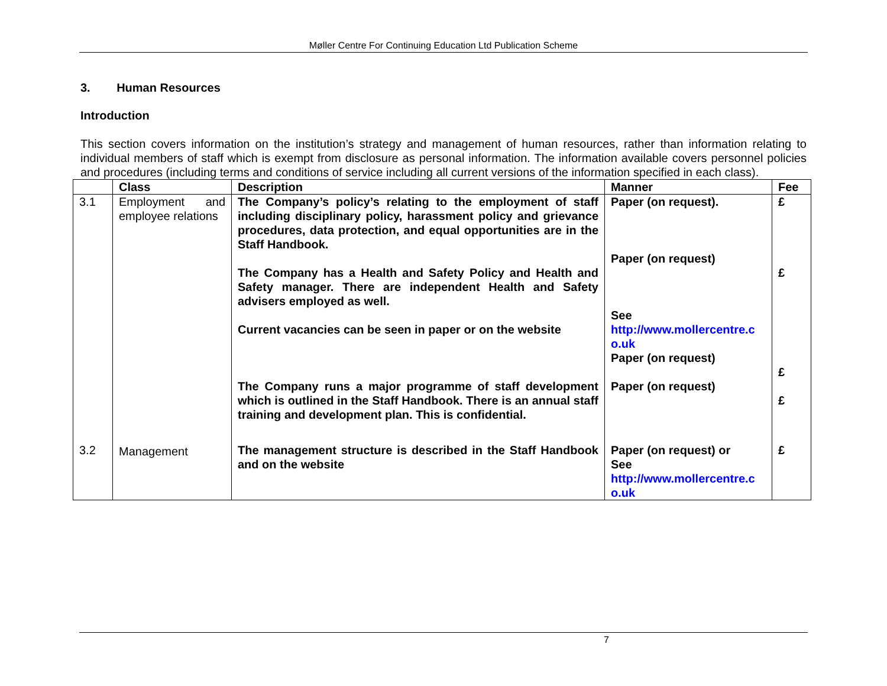Møller Centre For Continuing Education Ltd Publication Scheme
3. Human Resources
Introduction
This section covers information on the institution’s strategy and management of human resources, rather than information relating to individual members of staff which is exempt from disclosure as personal information. The information available covers personnel policies and procedures (including terms and conditions of service including all current versions of the information specified in each class).
| | Class | Description | Manner | Fee |
| --- | --- | --- | --- | --- |
| 3.1 | Employment and employee relations | The Company’s policy’s relating to the employment of staff including disciplinary policy, harassment policy and grievance procedures, data protection, and equal opportunities are in the Staff Handbook. The Company has a Health and Safety Policy and Health and Safety manager. There are independent Health and Safety advisers employed as well. Current vacancies can be seen in paper or on the website The Company runs a major programme of staff development which is outlined in the Staff Handbook. There is an annual staff training and development plan. This is confidential. | Paper (on request). Paper (on request) See http://www.mollercentre.c o.uk Paper (on request) Paper (on request) | £ £ £ £ |
| 3.2 | Management | The management structure is described in the Staff Handbook and on the website | Paper (on request) or See http://www.mollercentre.c o.uk | £ |
7